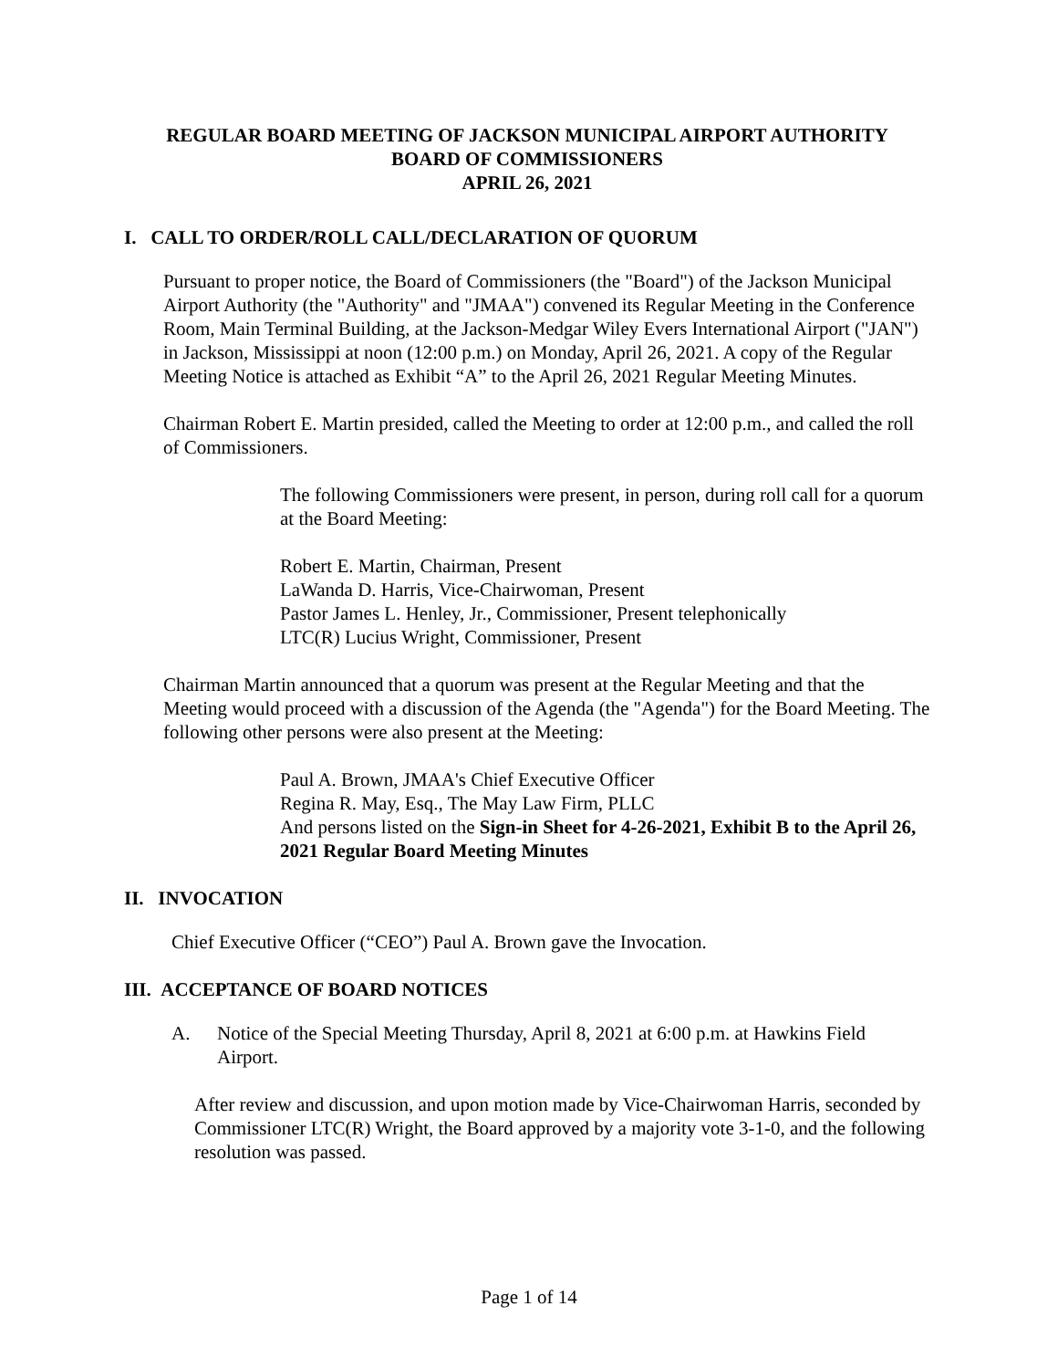REGULAR BOARD MEETING OF JACKSON MUNICIPAL AIRPORT AUTHORITY
BOARD OF COMMISSIONERS
APRIL 26, 2021
I. CALL TO ORDER/ROLL CALL/DECLARATION OF QUORUM
Pursuant to proper notice, the Board of Commissioners (the "Board") of the Jackson Municipal Airport Authority (the "Authority" and "JMAA") convened its Regular Meeting in the Conference Room, Main Terminal Building, at the Jackson-Medgar Wiley Evers International Airport ("JAN") in Jackson, Mississippi at noon (12:00 p.m.) on Monday, April 26, 2021. A copy of the Regular Meeting Notice is attached as Exhibit “A” to the April 26, 2021 Regular Meeting Minutes.
Chairman Robert E. Martin presided, called the Meeting to order at 12:00 p.m., and called the roll of Commissioners.
The following Commissioners were present, in person, during roll call for a quorum at the Board Meeting:
Robert E. Martin, Chairman, Present
LaWanda D. Harris, Vice-Chairwoman, Present
Pastor James L. Henley, Jr., Commissioner, Present telephonically
LTC(R) Lucius Wright, Commissioner, Present
Chairman Martin announced that a quorum was present at the Regular Meeting and that the Meeting would proceed with a discussion of the Agenda (the "Agenda") for the Board Meeting. The following other persons were also present at the Meeting:
Paul A. Brown, JMAA's Chief Executive Officer
Regina R. May, Esq., The May Law Firm, PLLC
And persons listed on the Sign-in Sheet for 4-26-2021, Exhibit B to the April 26, 2021 Regular Board Meeting Minutes
II. INVOCATION
Chief Executive Officer (“CEO”) Paul A. Brown gave the Invocation.
III. ACCEPTANCE OF BOARD NOTICES
A. Notice of the Special Meeting Thursday, April 8, 2021 at 6:00 p.m. at Hawkins Field Airport.
After review and discussion, and upon motion made by Vice-Chairwoman Harris, seconded by Commissioner LTC(R) Wright, the Board approved by a majority vote 3-1-0, and the following resolution was passed.
Page 1 of 14